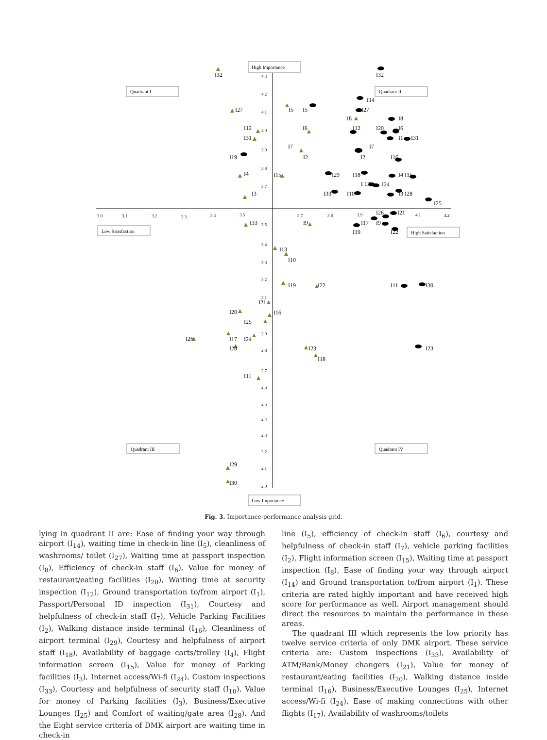High Importance
Low Importance
Quadrant I
Quadrant II
Quadrant III
Quadrant IV
Low Satisfaction
High Satisfaction
3.0
3.1
3.2
3.3
3.4
3.5
3.7
3.8
3.9
4.1
4.2
4.3
4.2
4.1
4.0
3.9
3.8
3.7
3.5
3.4
3.3
3.2
3.1
2.9
2.8
2.7
2.6
2.5
2.4
2.3
2.2
2.1
2.0
I32
I32
I27
I5
I5
I14
I27
I8
I8
I12
I6
I12
I20
I6
I31
I1
I31
I7
I7
I2
I2
I19
I16
I4
I15
I29
I18
I4 I15
I 13
I24
I3
I33
I10
I3 I28
I25
I26
I21
I33
I9
I17
I9
I19
I22
I13
I10
I19
I22
I11
I30
I21
I20
I16
I25
I26
I17
I24
I28
I23
I23
I18
I11
I29
I30
Fig. 3. Importance-performance analysis grid.
lying in quadrant II are: Ease of finding your way through airport (I<sub>14</sub>), waiting time in check-in line (I<sub>5</sub>), cleanliness of washrooms/ toilet (I<sub>27</sub>), Waiting time at passport inspection (I<sub>8</sub>), Efficiency of check-in staff (I<sub>6</sub>), Value for money of restaurant/eating facilities (I<sub>20</sub>), Waiting time at security inspection (I<sub>12</sub>), Ground transportation to/from airport (I<sub>1</sub>), Passport/Personal ID inspection (I<sub>31</sub>), Courtesy and helpfulness of check-in staff (I<sub>7</sub>), Vehicle Parking Facilities (I<sub>2</sub>), Walking distance inside terminal (I<sub>16</sub>), Cleanliness of airport terminal (I<sub>29</sub>), Courtesy and helpfulness of airport staff (I<sub>18</sub>), Availability of baggage carts/trolley (I<sub>4</sub>), Flight information screen (I<sub>15</sub>), Value for money of Parking facilities (I<sub>3</sub>), Internet access/Wi-fi (I<sub>24</sub>), Custom inspections (I<sub>33</sub>), Courtesy and helpfulness of security staff (I<sub>10</sub>), Value for money of Parking facilities (I<sub>3</sub>), Business/Executive Lounges (I<sub>25</sub>) and Comfort of waiting/gate area (I<sub>28</sub>). And the Eight service criteria of DMK airport are waiting time in check-in
line (I<sub>5</sub>), efficiency of check-in staff (I<sub>6</sub>), courtesy and helpfulness of check-in staff (I<sub>7</sub>), vehicle parking facilities (I<sub>2</sub>), Flight information screen (I<sub>15</sub>), Waiting time at passport inspection (I<sub>8</sub>), Ease of finding your way through airport (I<sub>14</sub>) and Ground transportation to/from airport (I<sub>1</sub>). These criteria are rated highly important and have received high score for performance as well. Airport management should direct the resources to maintain the performance in these areas.
The quadrant III which represents the low priority has twelve service criteria of only DMK airport. These service criteria are: Custom inspections (I<sub>33</sub>), Availability of ATM/Bank/Money changers (I<sub>21</sub>), Value for money of restaurant/eating facilities (I<sub>20</sub>), Walking distance inside terminal (I<sub>16</sub>), Business/Executive Lounges (I<sub>25</sub>), Internet access/Wi-fi (I<sub>24</sub>), Ease of making connections with other flights (I<sub>17</sub>), Availability of washrooms/toilets